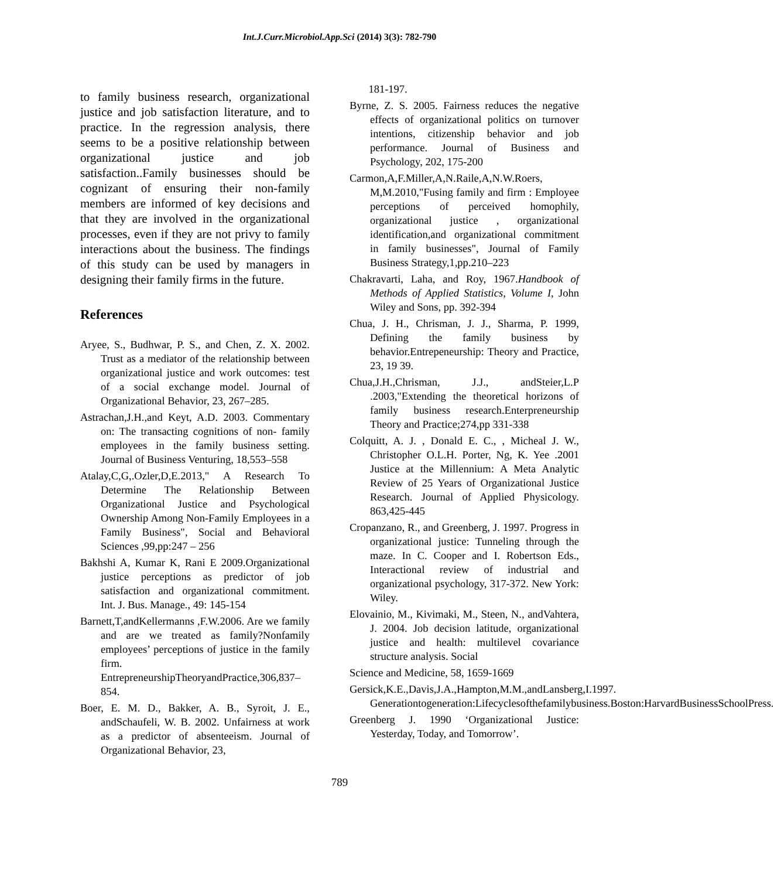Int.J.Curr.Microbiol.App.Sci (2014) 3(3): 782-790
to family business research, organizational justice and job satisfaction literature, and to practice. In the regression analysis, there seems to be a positive relationship between organizational justice and job satisfaction..Family businesses should be cognizant of ensuring their non-family members are informed of key decisions and that they are involved in the organizational processes, even if they are not privy to family interactions about the business. The findings of this study can be used by managers in designing their family firms in the future.
References
Aryee, S., Budhwar, P. S., and Chen, Z. X. 2002. Trust as a mediator of the relationship between organizational justice and work outcomes: test of a social exchange model. Journal of Organizational Behavior, 23, 267–285.
Astrachan,J.H.,and Keyt, A.D. 2003. Commentary on: The transacting cognitions of non- family employees in the family business setting. Journal of Business Venturing, 18,553–558
Atalay,C,G,.Ozler,D,E.2013," A Research To Determine The Relationship Between Organizational Justice and Psychological Ownership Among Non-Family Employees in a Family Business", Social and Behavioral Sciences ,99,pp:247 – 256
Bakhshi A, Kumar K, Rani E 2009.Organizational justice perceptions as predictor of job satisfaction and organizational commitment. Int. J. Bus. Manage., 49: 145-154
Barnett,T,andKellermanns ,F.W.2006. Are we family and are we treated as family?Nonfamily employees’ perceptions of justice in the family firm. EntrepreneurshipTheoryandPractice,306,837–854.
Boer, E. M. D., Bakker, A. B., Syroit, J. E., andSchaufeli, W. B. 2002. Unfairness at work as a predictor of absenteeism. Journal of Organizational Behavior, 23,
181-197.
Byrne, Z. S. 2005. Fairness reduces the negative effects of organizational politics on turnover intentions, citizenship behavior and job performance. Journal of Business and Psychology, 202, 175-200
Carmon,A,F.Miller,A,N.Raile,A,N.W.Roers, M,M.2010,"Fusing family and firm : Employee perceptions of perceived homophily, organizational justice , organizational identification,and organizational commitment in family businesses", Journal of Family Business Strategy,1,pp.210–223
Chakravarti, Laha, and Roy, 1967.Handbook of Methods of Applied Statistics, Volume I, John Wiley and Sons, pp. 392-394
Chua, J. H., Chrisman, J. J., Sharma, P. 1999, Defining the family business by behavior.Entrepeneurship: Theory and Practice, 23, 19 39.
Chua,J.H.,Chrisman, J.J., andSteier,L.P .2003,"Extending the theoretical horizons of family business research.Enterpreneurship Theory and Practice;274,pp 331-338
Colquitt, A. J. , Donald E. C., , Micheal J. W., Christopher O.L.H. Porter, Ng, K. Yee .2001 Justice at the Millennium: A Meta Analytic Review of 25 Years of Organizational Justice Research. Journal of Applied Physicology. 863,425-445
Cropanzano, R., and Greenberg, J. 1997. Progress in organizational justice: Tunneling through the maze. In C. Cooper and I. Robertson Eds., Interactional review of industrial and organizational psychology, 317-372. New York: Wiley.
Elovainio, M., Kivimaki, M., Steen, N., andVahtera, J. 2004. Job decision latitude, organizational justice and health: multilevel covariance structure analysis. Social
Science and Medicine, 58, 1659-1669
Gersick,K.E.,Davis,J.A.,Hampton,M.M.,andLansberg,I.1997. Generationtogeneration:Lifecyclesofthefamilybusiness.Boston:HarvardBusinessSchoolPress.
Greenberg J. 1990 ‘Organizational Justice: Yesterday, Today, and Tomorrow’.
789